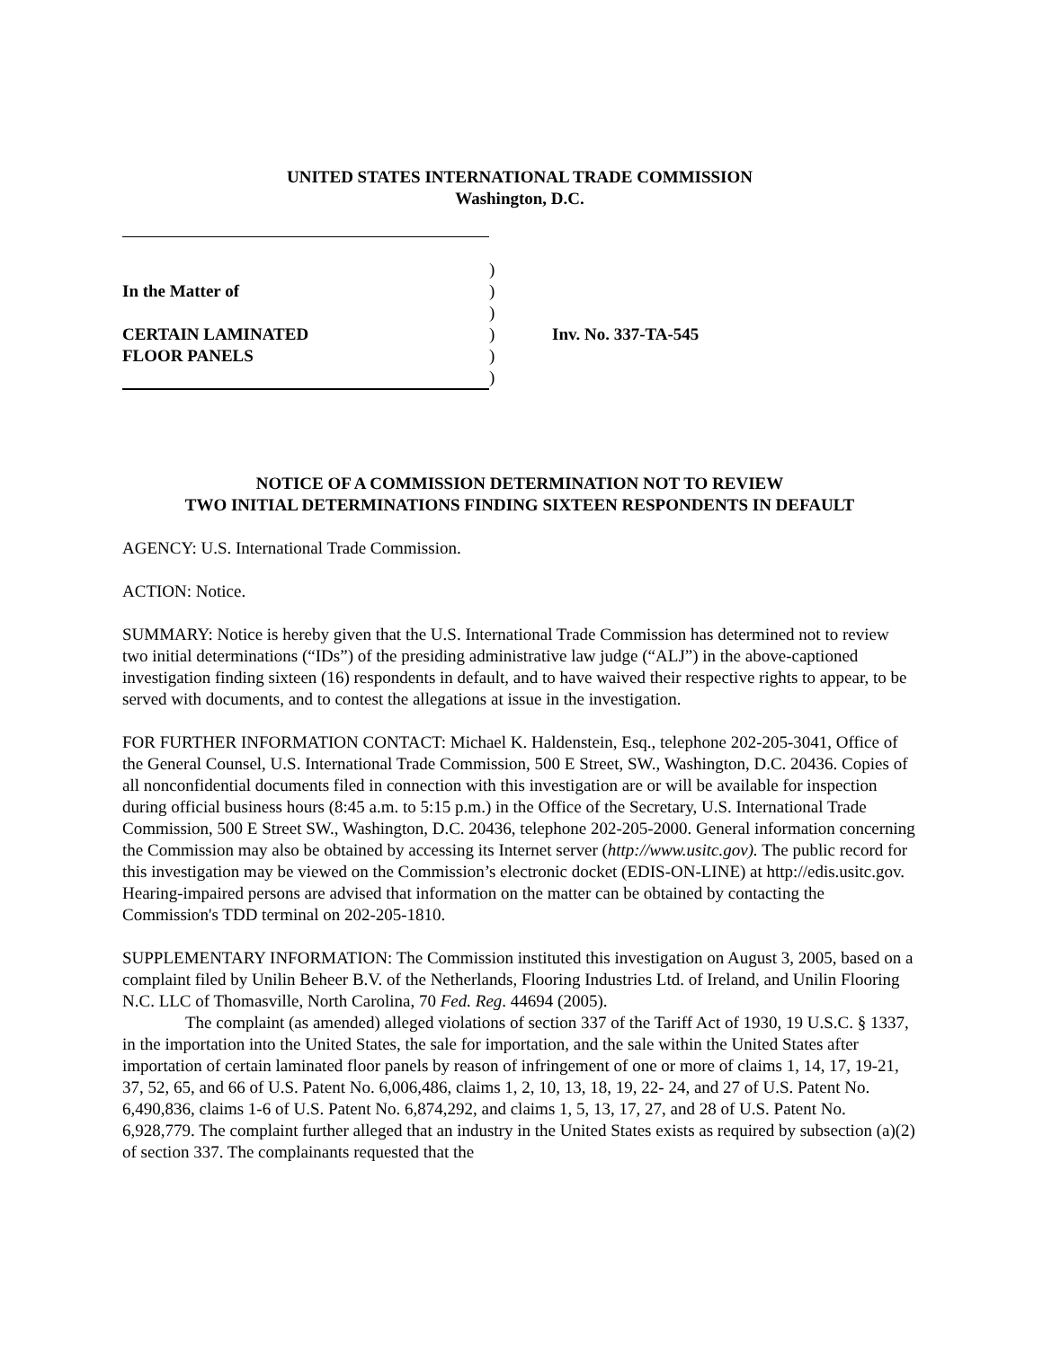UNITED STATES INTERNATIONAL TRADE COMMISSION
Washington, D.C.
| | ) | |
| In the Matter of | ) | |
| | ) | |
| CERTAIN LAMINATED | ) | Inv. No. 337-TA-545 |
| FLOOR PANELS | ) | |
| | ) | |
NOTICE OF A COMMISSION DETERMINATION NOT TO REVIEW
TWO INITIAL DETERMINATIONS FINDING SIXTEEN RESPONDENTS IN DEFAULT
AGENCY: U.S. International Trade Commission.
ACTION: Notice.
SUMMARY: Notice is hereby given that the U.S. International Trade Commission has determined not to review two initial determinations (“IDs”) of the presiding administrative law judge (“ALJ”) in the above-captioned investigation finding sixteen (16) respondents in default, and to have waived their respective rights to appear, to be served with documents, and to contest the allegations at issue in the investigation.
FOR FURTHER INFORMATION CONTACT: Michael K. Haldenstein, Esq., telephone 202-205-3041, Office of the General Counsel, U.S. International Trade Commission, 500 E Street, SW., Washington, D.C. 20436. Copies of all nonconfidential documents filed in connection with this investigation are or will be available for inspection during official business hours (8:45 a.m. to 5:15 p.m.) in the Office of the Secretary, U.S. International Trade Commission, 500 E Street SW., Washington, D.C. 20436, telephone 202-205-2000. General information concerning the Commission may also be obtained by accessing its Internet server (http://www.usitc.gov). The public record for this investigation may be viewed on the Commission’s electronic docket (EDIS-ON-LINE) at http://edis.usitc.gov. Hearing-impaired persons are advised that information on the matter can be obtained by contacting the Commission's TDD terminal on 202-205-1810.
SUPPLEMENTARY INFORMATION: The Commission instituted this investigation on August 3, 2005, based on a complaint filed by Unilin Beheer B.V. of the Netherlands, Flooring Industries Ltd. of Ireland, and Unilin Flooring N.C. LLC of Thomasville, North Carolina, 70 Fed. Reg. 44694 (2005).
The complaint (as amended) alleged violations of section 337 of the Tariff Act of 1930, 19 U.S.C. § 1337, in the importation into the United States, the sale for importation, and the sale within the United States after importation of certain laminated floor panels by reason of infringement of one or more of claims 1, 14, 17, 19-21, 37, 52, 65, and 66 of U.S. Patent No. 6,006,486, claims 1, 2, 10, 13, 18, 19, 22- 24, and 27 of U.S. Patent No. 6,490,836, claims 1-6 of U.S. Patent No. 6,874,292, and claims 1, 5, 13, 17, 27, and 28 of U.S. Patent No. 6,928,779. The complaint further alleged that an industry in the United States exists as required by subsection (a)(2) of section 337. The complainants requested that the